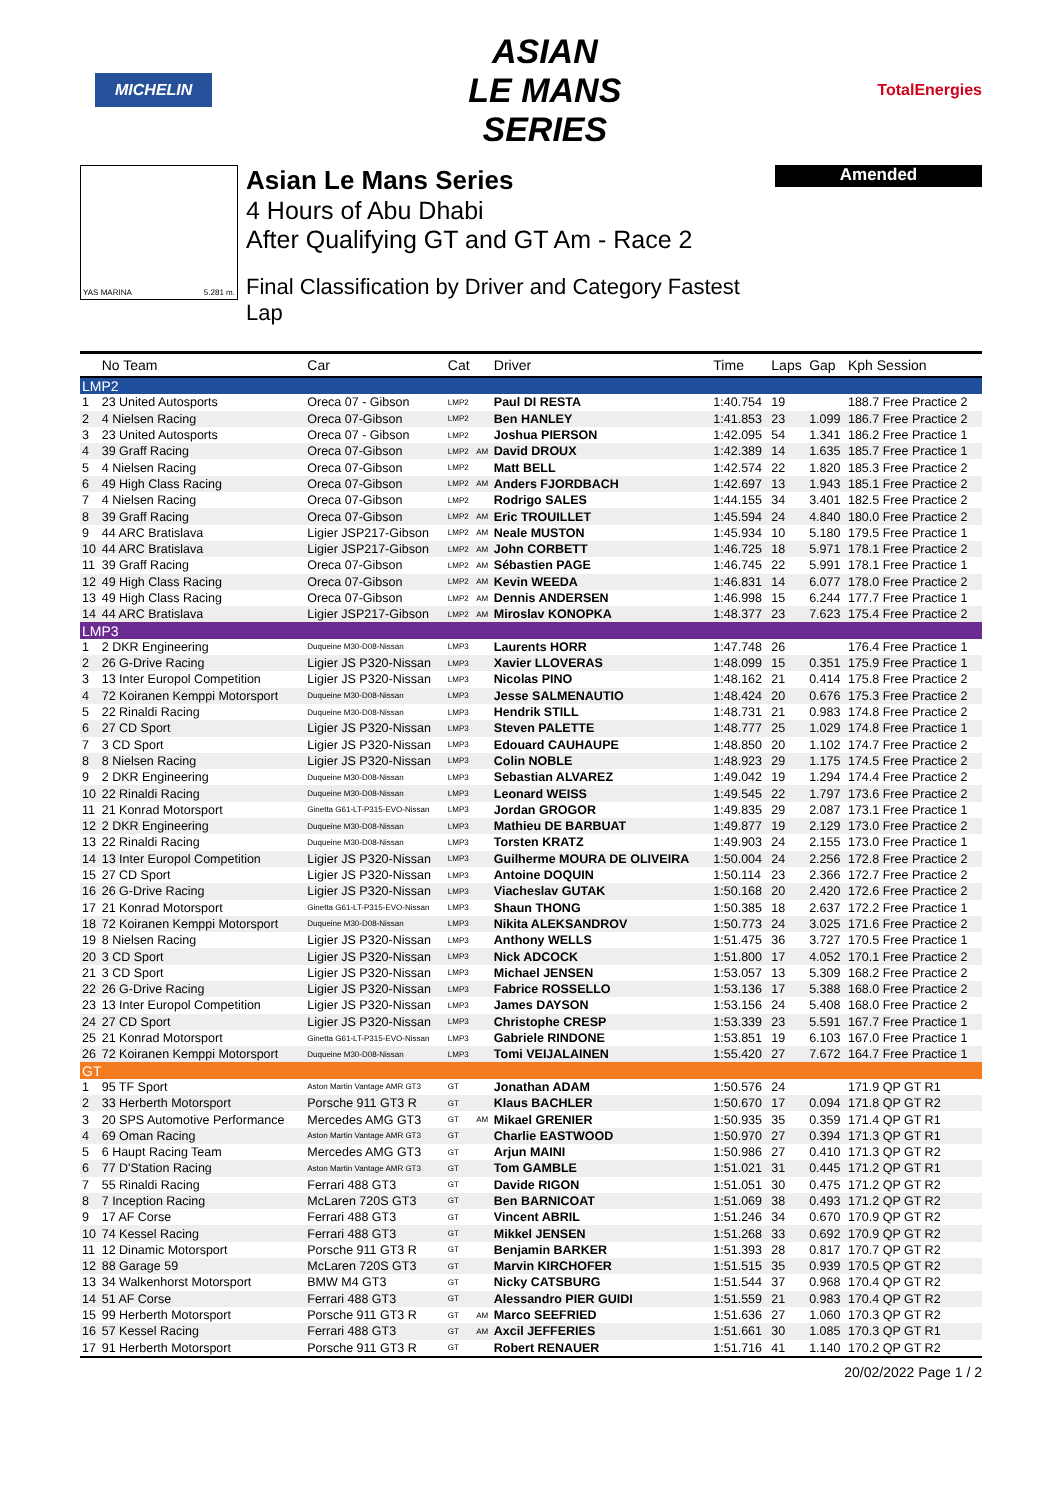MICHELIN
ASIAN
LE MANS
SERIES
TotalEnergies
YAS MARINA 5.281 m.
Asian Le Mans Series
4 Hours of Abu Dhabi
After Qualifying GT and GT Am - Race 2
Final Classification by Driver and Category Fastest Lap
Amended
| | No Team | Car | Cat | | Driver | Time | Laps | Gap | Kph Session |
| --- | --- | --- | --- | --- | --- | --- | --- | --- | --- |
| LMP2 | | | | | | | | | |
| 1 | 23 United Autosports | Oreca 07 - Gibson | LMP2 | | Paul DI RESTA | 1:40.754 | 19 | | 188.7 Free Practice 2 |
| 2 | 4 Nielsen Racing | Oreca 07-Gibson | LMP2 | | Ben HANLEY | 1:41.853 | 23 | 1.099 | 186.7 Free Practice 2 |
| 3 | 23 United Autosports | Oreca 07 - Gibson | LMP2 | | Joshua PIERSON | 1:42.095 | 54 | 1.341 | 186.2 Free Practice 1 |
| 4 | 39 Graff Racing | Oreca 07-Gibson | LMP2 | AM | David DROUX | 1:42.389 | 14 | 1.635 | 185.7 Free Practice 1 |
| 5 | 4 Nielsen Racing | Oreca 07-Gibson | LMP2 | | Matt BELL | 1:42.574 | 22 | 1.820 | 185.3 Free Practice 2 |
| 6 | 49 High Class Racing | Oreca 07-Gibson | LMP2 | AM | Anders FJORDBACH | 1:42.697 | 13 | 1.943 | 185.1 Free Practice 2 |
| 7 | 4 Nielsen Racing | Oreca 07-Gibson | LMP2 | | Rodrigo SALES | 1:44.155 | 34 | 3.401 | 182.5 Free Practice 2 |
| 8 | 39 Graff Racing | Oreca 07-Gibson | LMP2 | AM | Eric TROUILLET | 1:45.594 | 24 | 4.840 | 180.0 Free Practice 2 |
| 9 | 44 ARC Bratislava | Ligier JSP217-Gibson | LMP2 | AM | Neale MUSTON | 1:45.934 | 10 | 5.180 | 179.5 Free Practice 1 |
| 10 | 44 ARC Bratislava | Ligier JSP217-Gibson | LMP2 | AM | John CORBETT | 1:46.725 | 18 | 5.971 | 178.1 Free Practice 2 |
| 11 | 39 Graff Racing | Oreca 07-Gibson | LMP2 | AM | Sébastien PAGE | 1:46.745 | 22 | 5.991 | 178.1 Free Practice 1 |
| 12 | 49 High Class Racing | Oreca 07-Gibson | LMP2 | AM | Kevin WEEDA | 1:46.831 | 14 | 6.077 | 178.0 Free Practice 2 |
| 13 | 49 High Class Racing | Oreca 07-Gibson | LMP2 | AM | Dennis ANDERSEN | 1:46.998 | 15 | 6.244 | 177.7 Free Practice 1 |
| 14 | 44 ARC Bratislava | Ligier JSP217-Gibson | LMP2 | AM | Miroslav KONOPKA | 1:48.377 | 23 | 7.623 | 175.4 Free Practice 2 |
| LMP3 | | | | | | | | | |
| 1 | 2 DKR Engineering | Duqueine M30-D08-Nissan | LMP3 | | Laurents HORR | 1:47.748 | 26 | | 176.4 Free Practice 1 |
| 2 | 26 G-Drive Racing | Ligier JS P320-Nissan | LMP3 | | Xavier LLOVERAS | 1:48.099 | 15 | 0.351 | 175.9 Free Practice 1 |
| 3 | 13 Inter Europol Competition | Ligier JS P320-Nissan | LMP3 | | Nicolas PINO | 1:48.162 | 21 | 0.414 | 175.8 Free Practice 2 |
| 4 | 72 Koiranen Kemppi Motorsport | Duqueine M30-D08-Nissan | LMP3 | | Jesse SALMENAUTIO | 1:48.424 | 20 | 0.676 | 175.3 Free Practice 2 |
| 5 | 22 Rinaldi Racing | Duqueine M30-D08-Nissan | LMP3 | | Hendrik STILL | 1:48.731 | 21 | 0.983 | 174.8 Free Practice 2 |
| 6 | 27 CD Sport | Ligier JS P320-Nissan | LMP3 | | Steven PALETTE | 1:48.777 | 25 | 1.029 | 174.8 Free Practice 1 |
| 7 | 3 CD Sport | Ligier JS P320-Nissan | LMP3 | | Edouard CAUHAUPE | 1:48.850 | 20 | 1.102 | 174.7 Free Practice 2 |
| 8 | 8 Nielsen Racing | Ligier JS P320-Nissan | LMP3 | | Colin NOBLE | 1:48.923 | 29 | 1.175 | 174.5 Free Practice 2 |
| 9 | 2 DKR Engineering | Duqueine M30-D08-Nissan | LMP3 | | Sebastian ALVAREZ | 1:49.042 | 19 | 1.294 | 174.4 Free Practice 2 |
| 10 | 22 Rinaldi Racing | Duqueine M30-D08-Nissan | LMP3 | | Leonard WEISS | 1:49.545 | 22 | 1.797 | 173.6 Free Practice 2 |
| 11 | 21 Konrad Motorsport | Ginetta G61-LT-P315-EVO-Nissan | LMP3 | | Jordan GROGOR | 1:49.835 | 29 | 2.087 | 173.1 Free Practice 1 |
| 12 | 2 DKR Engineering | Duqueine M30-D08-Nissan | LMP3 | | Mathieu DE BARBUAT | 1:49.877 | 19 | 2.129 | 173.0 Free Practice 2 |
| 13 | 22 Rinaldi Racing | Duqueine M30-D08-Nissan | LMP3 | | Torsten KRATZ | 1:49.903 | 24 | 2.155 | 173.0 Free Practice 1 |
| 14 | 13 Inter Europol Competition | Ligier JS P320-Nissan | LMP3 | | Guilherme MOURA DE OLIVEIRA | 1:50.004 | 24 | 2.256 | 172.8 Free Practice 2 |
| 15 | 27 CD Sport | Ligier JS P320-Nissan | LMP3 | | Antoine DOQUIN | 1:50.114 | 23 | 2.366 | 172.7 Free Practice 2 |
| 16 | 26 G-Drive Racing | Ligier JS P320-Nissan | LMP3 | | Viacheslav GUTAK | 1:50.168 | 20 | 2.420 | 172.6 Free Practice 2 |
| 17 | 21 Konrad Motorsport | Ginetta G61-LT-P315-EVO-Nissan | LMP3 | | Shaun THONG | 1:50.385 | 18 | 2.637 | 172.2 Free Practice 1 |
| 18 | 72 Koiranen Kemppi Motorsport | Duqueine M30-D08-Nissan | LMP3 | | Nikita ALEKSANDROV | 1:50.773 | 24 | 3.025 | 171.6 Free Practice 2 |
| 19 | 8 Nielsen Racing | Ligier JS P320-Nissan | LMP3 | | Anthony WELLS | 1:51.475 | 36 | 3.727 | 170.5 Free Practice 1 |
| 20 | 3 CD Sport | Ligier JS P320-Nissan | LMP3 | | Nick ADCOCK | 1:51.800 | 17 | 4.052 | 170.1 Free Practice 2 |
| 21 | 3 CD Sport | Ligier JS P320-Nissan | LMP3 | | Michael JENSEN | 1:53.057 | 13 | 5.309 | 168.2 Free Practice 2 |
| 22 | 26 G-Drive Racing | Ligier JS P320-Nissan | LMP3 | | Fabrice ROSSELLO | 1:53.136 | 17 | 5.388 | 168.0 Free Practice 2 |
| 23 | 13 Inter Europol Competition | Ligier JS P320-Nissan | LMP3 | | James DAYSON | 1:53.156 | 24 | 5.408 | 168.0 Free Practice 2 |
| 24 | 27 CD Sport | Ligier JS P320-Nissan | LMP3 | | Christophe CRESP | 1:53.339 | 23 | 5.591 | 167.7 Free Practice 1 |
| 25 | 21 Konrad Motorsport | Ginetta G61-LT-P315-EVO-Nissan | LMP3 | | Gabriele RINDONE | 1:53.851 | 19 | 6.103 | 167.0 Free Practice 1 |
| 26 | 72 Koiranen Kemppi Motorsport | Duqueine M30-D08-Nissan | LMP3 | | Tomi VEIJALAINEN | 1:55.420 | 27 | 7.672 | 164.7 Free Practice 1 |
| GT | | | | | | | | | |
| 1 | 95 TF Sport | Aston Martin Vantage AMR GT3 | GT | | Jonathan ADAM | 1:50.576 | 24 | | 171.9 QP GT R1 |
| 2 | 33 Herberth Motorsport | Porsche 911 GT3 R | GT | | Klaus BACHLER | 1:50.670 | 17 | 0.094 | 171.8 QP GT R2 |
| 3 | 20 SPS Automotive Performance | Mercedes AMG GT3 | GT | AM | Mikael GRENIER | 1:50.935 | 35 | 0.359 | 171.4 QP GT R1 |
| 4 | 69 Oman Racing | Aston Martin Vantage AMR GT3 | GT | | Charlie EASTWOOD | 1:50.970 | 27 | 0.394 | 171.3 QP GT R1 |
| 5 | 6 Haupt Racing Team | Mercedes AMG GT3 | GT | | Arjun MAINI | 1:50.986 | 27 | 0.410 | 171.3 QP GT R2 |
| 6 | 77 D'Station Racing | Aston Martin Vantage AMR GT3 | GT | | Tom GAMBLE | 1:51.021 | 31 | 0.445 | 171.2 QP GT R1 |
| 7 | 55 Rinaldi Racing | Ferrari 488 GT3 | GT | | Davide RIGON | 1:51.051 | 30 | 0.475 | 171.2 QP GT R2 |
| 8 | 7 Inception Racing | McLaren 720S GT3 | GT | | Ben BARNICOAT | 1:51.069 | 38 | 0.493 | 171.2 QP GT R2 |
| 9 | 17 AF Corse | Ferrari 488 GT3 | GT | | Vincent ABRIL | 1:51.246 | 34 | 0.670 | 170.9 QP GT R2 |
| 10 | 74 Kessel Racing | Ferrari 488 GT3 | GT | | Mikkel JENSEN | 1:51.268 | 33 | 0.692 | 170.9 QP GT R2 |
| 11 | 12 Dinamic Motorsport | Porsche 911 GT3 R | GT | | Benjamin BARKER | 1:51.393 | 28 | 0.817 | 170.7 QP GT R2 |
| 12 | 88 Garage 59 | McLaren 720S GT3 | GT | | Marvin KIRCHOFER | 1:51.515 | 35 | 0.939 | 170.5 QP GT R2 |
| 13 | 34 Walkenhorst Motorsport | BMW M4 GT3 | GT | | Nicky CATSBURG | 1:51.544 | 37 | 0.968 | 170.4 QP GT R2 |
| 14 | 51 AF Corse | Ferrari 488 GT3 | GT | | Alessandro PIER GUIDI | 1:51.559 | 21 | 0.983 | 170.4 QP GT R2 |
| 15 | 99 Herberth Motorsport | Porsche 911 GT3 R | GT | AM | Marco SEEFRIED | 1:51.636 | 27 | 1.060 | 170.3 QP GT R2 |
| 16 | 57 Kessel Racing | Ferrari 488 GT3 | GT | AM | Axcil JEFFERIES | 1:51.661 | 30 | 1.085 | 170.3 QP GT R1 |
| 17 | 91 Herberth Motorsport | Porsche 911 GT3 R | GT | | Robert RENAUER | 1:51.716 | 41 | 1.140 | 170.2 QP GT R2 |
20/02/2022 Page 1 / 2